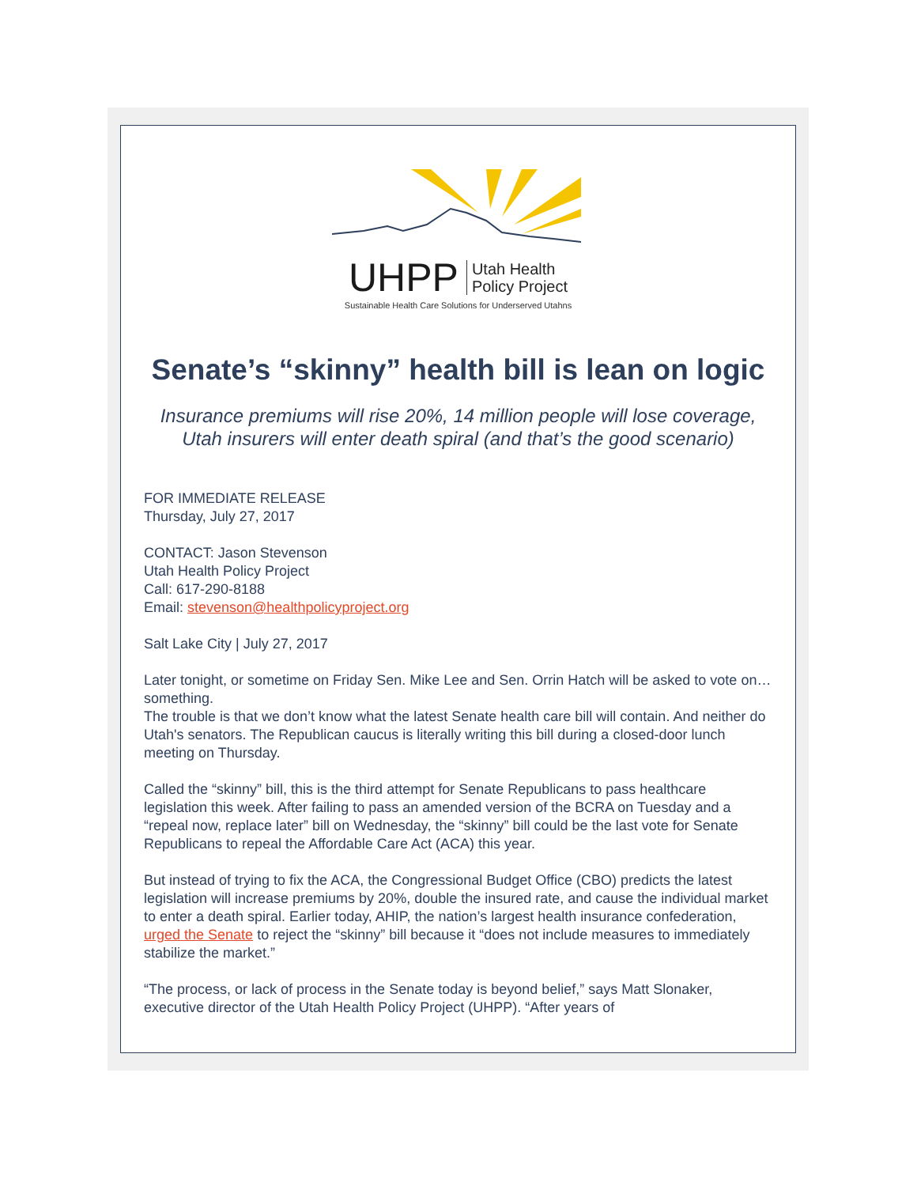UHPP Utah Health
Policy Project
Sustainable Health Care Solutions for Underserved Utahns
Senate’s “skinny” health bill is lean on logic
Insurance premiums will rise 20%, 14 million people will lose coverage, Utah insurers will enter death spiral (and that’s the good scenario)
FOR IMMEDIATE RELEASE
Thursday, July 27, 2017
CONTACT: Jason Stevenson
Utah Health Policy Project
Call: 617-290-8188
Email: stevenson@healthpolicyproject.org
Salt Lake City | July 27, 2017
Later tonight, or sometime on Friday Sen. Mike Lee and Sen. Orrin Hatch will be asked to vote on… something.
The trouble is that we don’t know what the latest Senate health care bill will contain. And neither do Utah's senators. The Republican caucus is literally writing this bill during a closed-door lunch meeting on Thursday.
Called the “skinny” bill, this is the third attempt for Senate Republicans to pass healthcare legislation this week. After failing to pass an amended version of the BCRA on Tuesday and a “repeal now, replace later” bill on Wednesday, the “skinny” bill could be the last vote for Senate Republicans to repeal the Affordable Care Act (ACA) this year.
But instead of trying to fix the ACA, the Congressional Budget Office (CBO) predicts the latest legislation will increase premiums by 20%, double the insured rate, and cause the individual market to enter a death spiral. Earlier today, AHIP, the nation’s largest health insurance confederation, urged the Senate to reject the “skinny” bill because it “does not include measures to immediately stabilize the market.”
“The process, or lack of process in the Senate today is beyond belief,” says Matt Slonaker, executive director of the Utah Health Policy Project (UHPP). “After years of